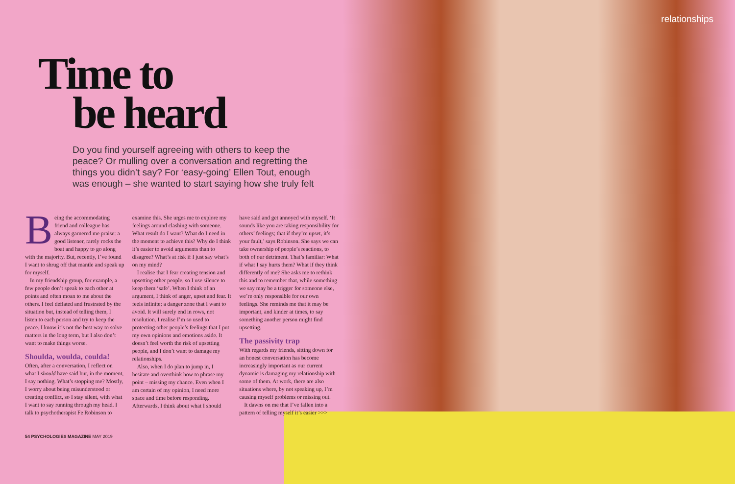relationships
Time to
be heard
Do you find yourself agreeing with others to keep the peace? Or mulling over a conversation and regretting the things you didn’t say? For ‘easy-going’ Ellen Tout, enough was enough – she wanted to start saying how she truly felt
Being the accommodating friend and colleague has always garnered me praise: a good listener, rarely rocks the boat and happy to go along with the majority. But, recently, I’ve found I want to shrug off that mantle and speak up for myself.
In my friendship group, for example, a few people don’t speak to each other at points and often moan to me about the others. I feel deflated and frustrated by the situation but, instead of telling them, I listen to each person and try to keep the peace. I know it’s not the best way to solve matters in the long term, but I also don’t want to make things worse.
Shoulda, woulda, coulda!
Often, after a conversation, I reflect on what I should have said but, in the moment, I say nothing. What’s stopping me? Mostly, I worry about being misunderstood or creating conflict, so I stay silent, with what I want to say running through my head. I talk to psychotherapist Fe Robinson to examine this. She urges me to explore my feelings around clashing with someone. What result do I want? What do I need in the moment to achieve this? Why do I think it’s easier to avoid arguments than to disagree? What’s at risk if I just say what’s on my mind?
I realise that I fear creating tension and upsetting other people, so I use silence to keep them ‘safe’. When I think of an argument, I think of anger, upset and fear. It feels infinite; a danger zone that I want to avoid. It will surely end in rows, not resolution. I realise I’m so used to protecting other people’s feelings that I put my own opinions and emotions aside. It doesn’t feel worth the risk of upsetting people, and I don’t want to damage my relationships.
Also, when I do plan to jump in, I hesitate and overthink how to phrase my point – missing my chance. Even when I am certain of my opinion, I need more space and time before responding. Afterwards, I think about what I should have said and get annoyed with myself. ‘It sounds like you are taking responsibility for others’ feelings; that if they’re upset, it’s your fault,’ says Robinson. She says we can take ownership of people’s reactions, to both of our detriment. That’s familiar: What if what I say hurts them? What if they think differently of me? She asks me to rethink this and to remember that, while something we say may be a trigger for someone else, we’re only responsible for our own feelings. She reminds me that it may be important, and kinder at times, to say something another person might find upsetting.
The passivity trap
With regards my friends, sitting down for an honest conversation has become increasingly important as our current dynamic is damaging my relationship with some of them. At work, there are also situations where, by not speaking up, I’m causing myself problems or missing out.
It dawns on me that I’ve fallen into a pattern of telling myself it’s easier >>>
54 PSYCHOLOGIES MAGAZINE MAY 2019